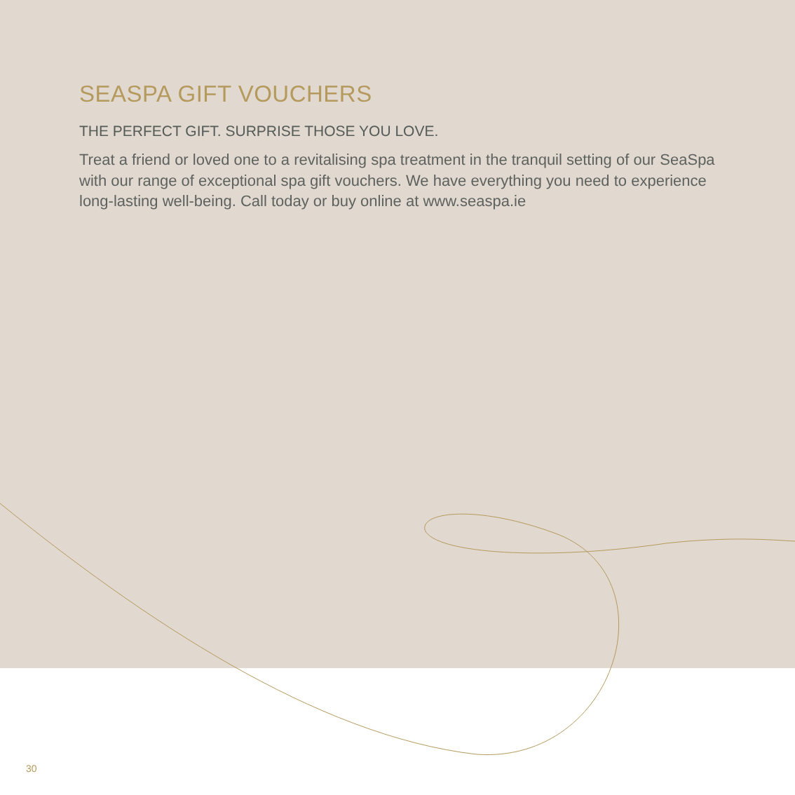SEASPA GIFT VOUCHERS
THE PERFECT GIFT. SURPRISE THOSE YOU LOVE.
Treat a friend or loved one to a revitalising spa treatment in the tranquil setting of our SeaSpa with our range of exceptional spa gift vouchers. We have everything you need to experience long-lasting well-being. Call today or buy online at www.seaspa.ie
30